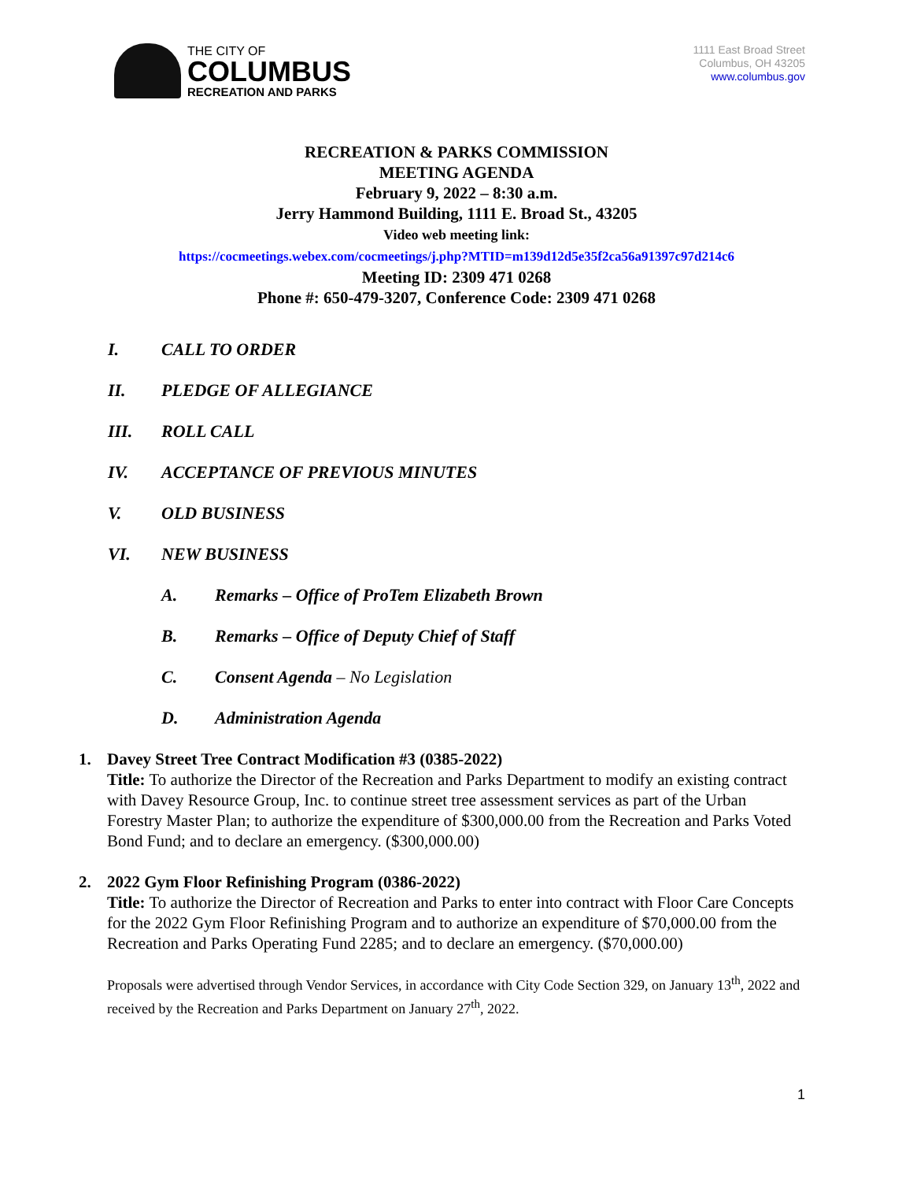THE CITY OF
COLUMBUS
RECREATION AND PARKS
1111 East Broad Street
Columbus, OH 43205
www.columbus.gov
RECREATION & PARKS COMMISSION
MEETING AGENDA
February 9, 2022 – 8:30 a.m.
Jerry Hammond Building, 1111 E. Broad St., 43205
Video web meeting link:
https://cocmeetings.webex.com/cocmeetings/j.php?MTID=m139d12d5e35f2ca56a91397c97d214c6
Meeting ID: 2309 471 0268
Phone #: 650-479-3207, Conference Code: 2309 471 0268
I. CALL TO ORDER
II. PLEDGE OF ALLEGIANCE
III. ROLL CALL
IV. ACCEPTANCE OF PREVIOUS MINUTES
V. OLD BUSINESS
VI. NEW BUSINESS
A. Remarks – Office of ProTem Elizabeth Brown
B. Remarks – Office of Deputy Chief of Staff
C. Consent Agenda – No Legislation
D. Administration Agenda
1. Davey Street Tree Contract Modification #3 (0385-2022)
Title: To authorize the Director of the Recreation and Parks Department to modify an existing contract with Davey Resource Group, Inc. to continue street tree assessment services as part of the Urban Forestry Master Plan; to authorize the expenditure of $300,000.00 from the Recreation and Parks Voted Bond Fund; and to declare an emergency. ($300,000.00)
2. 2022 Gym Floor Refinishing Program (0386-2022)
Title: To authorize the Director of Recreation and Parks to enter into contract with Floor Care Concepts for the 2022 Gym Floor Refinishing Program and to authorize an expenditure of $70,000.00 from the Recreation and Parks Operating Fund 2285; and to declare an emergency. ($70,000.00)
Proposals were advertised through Vendor Services, in accordance with City Code Section 329, on January 13<sup>th</sup>, 2022 and received by the Recreation and Parks Department on January 27<sup>th</sup>, 2022.
1